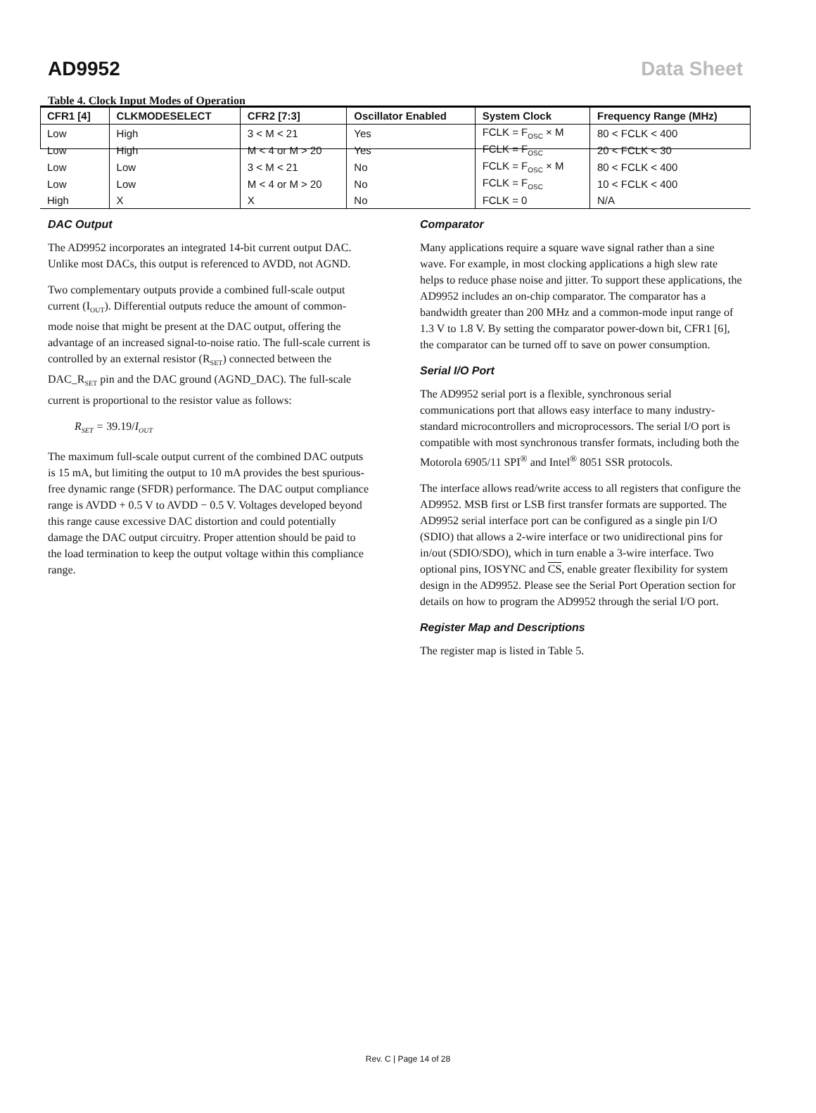AD9952 Data Sheet
Table 4. Clock Input Modes of Operation
| CFR1 [4] | CLKMODESELECT | CFR2 [7:3] | Oscillator Enabled | System Clock | Frequency Range (MHz) |
| --- | --- | --- | --- | --- | --- |
| Low | High | 3 < M < 21 | Yes | FCLK = F<sub>OSC</sub> × M | 80 < FCLK < 400 |
| Low | High | M < 4 or M > 20 | Yes | FCLK = F<sub>OSC</sub> | 20 < FCLK < 30 |
| Low | Low | 3 < M < 21 | No | FCLK = F<sub>OSC</sub> × M | 80 < FCLK < 400 |
| Low | Low | M < 4 or M > 20 | No | FCLK = F<sub>OSC</sub> | 10 < FCLK < 400 |
| High | X | X | No | FCLK = 0 | N/A |
DAC Output
The AD9952 incorporates an integrated 14-bit current output DAC. Unlike most DACs, this output is referenced to AVDD, not AGND.
Two complementary outputs provide a combined full-scale output current (I<sub>OUT</sub>). Differential outputs reduce the amount of common-mode noise that might be present at the DAC output, offering the advantage of an increased signal-to-noise ratio. The full-scale current is controlled by an external resistor (R<sub>SET</sub>) connected between the DAC_R<sub>SET</sub> pin and the DAC ground (AGND_DAC). The full-scale current is proportional to the resistor value as follows:
R<sub>SET</sub> = 39.19/I<sub>OUT</sub>
The maximum full-scale output current of the combined DAC outputs is 15 mA, but limiting the output to 10 mA provides the best spurious-free dynamic range (SFDR) performance. The DAC output compliance range is AVDD + 0.5 V to AVDD − 0.5 V. Voltages developed beyond this range cause excessive DAC distortion and could potentially damage the DAC output circuitry. Proper attention should be paid to the load termination to keep the output voltage within this compliance range.
Comparator
Many applications require a square wave signal rather than a sine wave. For example, in most clocking applications a high slew rate helps to reduce phase noise and jitter. To support these applications, the AD9952 includes an on-chip comparator. The comparator has a bandwidth greater than 200 MHz and a common-mode input range of 1.3 V to 1.8 V. By setting the comparator power-down bit, CFR1 [6], the comparator can be turned off to save on power consumption.
Serial I/O Port
The AD9952 serial port is a flexible, synchronous serial communications port that allows easy interface to many industry-standard microcontrollers and microprocessors. The serial I/O port is compatible with most synchronous transfer formats, including both the Motorola 6905/11 SPI<sup>®</sup> and Intel<sup>®</sup> 8051 SSR protocols.
The interface allows read/write access to all registers that configure the AD9952. MSB first or LSB first transfer formats are supported. The AD9952 serial interface port can be configured as a single pin I/O (SDIO) that allows a 2-wire interface or two unidirectional pins for in/out (SDIO/SDO), which in turn enable a 3-wire interface. Two optional pins, IOSYNC and CS, enable greater flexibility for system design in the AD9952. Please see the Serial Port Operation section for details on how to program the AD9952 through the serial I/O port.
Register Map and Descriptions
The register map is listed in Table 5.
Rev. C | Page 14 of 28